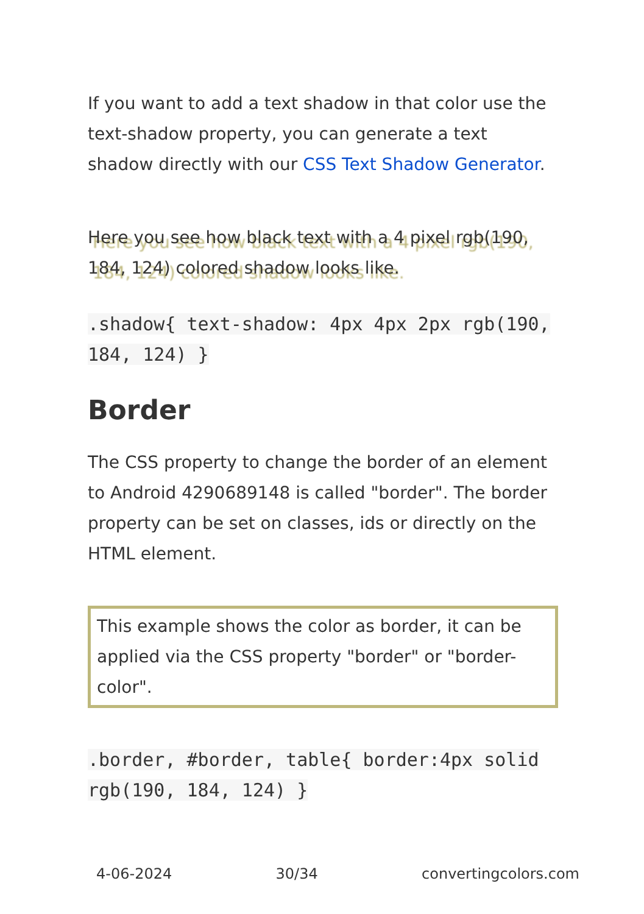If you want to add a text shadow in that color use the text-shadow property, you can generate a text shadow directly with our CSS Text Shadow Generator.
Here you see how black text with a 4 pixel rgb(190, 184, 124) colored shadow looks like.
.shadow{ text-shadow: 4px 4px 2px rgb(190, 184, 124) }
Border
The CSS property to change the border of an element to Android 4290689148 is called "border". The border property can be set on classes, ids or directly on the HTML element.
This example shows the color as border, it can be applied via the CSS property "border" or "border-color".
.border, #border, table{ border:4px solid rgb(190, 184, 124) }
4-06-2024 30/34 convertingcolors.com